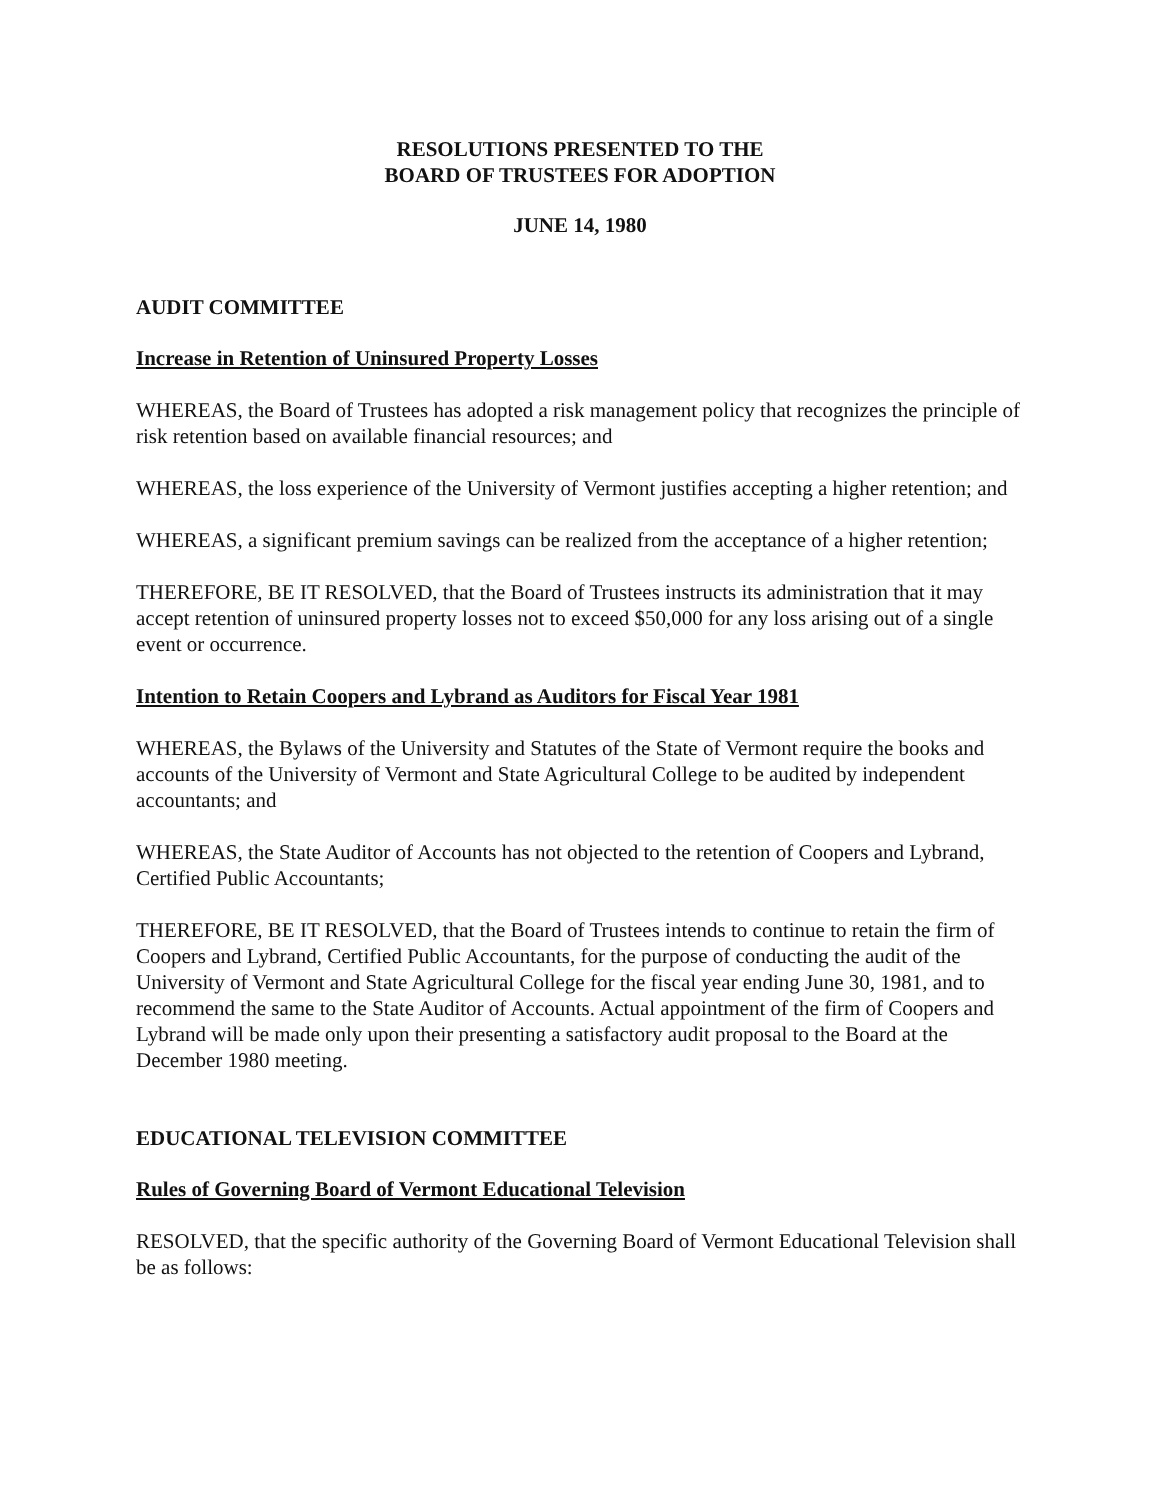RESOLUTIONS PRESENTED TO THE
BOARD OF TRUSTEES FOR ADOPTION
JUNE 14, 1980
AUDIT COMMITTEE
Increase in Retention of Uninsured Property Losses
WHEREAS, the Board of Trustees has adopted a risk management policy that recognizes the principle of risk retention based on available financial resources; and
WHEREAS, the loss experience of the University of Vermont justifies accepting a higher retention; and
WHEREAS, a significant premium savings can be realized from the acceptance of a higher retention;
THEREFORE, BE IT RESOLVED, that the Board of Trustees instructs its administration that it may accept retention of uninsured property losses not to exceed $50,000 for any loss arising out of a single event or occurrence.
Intention to Retain Coopers and Lybrand as Auditors for Fiscal Year 1981
WHEREAS, the Bylaws of the University and Statutes of the State of Vermont require the books and accounts of the University of Vermont and State Agricultural College to be audited by independent accountants; and
WHEREAS, the State Auditor of Accounts has not objected to the retention of Coopers and Lybrand, Certified Public Accountants;
THEREFORE, BE IT RESOLVED, that the Board of Trustees intends to continue to retain the firm of Coopers and Lybrand, Certified Public Accountants, for the purpose of conducting the audit of the University of Vermont and State Agricultural College for the fiscal year ending June 30, 1981, and to recommend the same to the State Auditor of Accounts. Actual appointment of the firm of Coopers and Lybrand will be made only upon their presenting a satisfactory audit proposal to the Board at the December 1980 meeting.
EDUCATIONAL TELEVISION COMMITTEE
Rules of Governing Board of Vermont Educational Television
RESOLVED, that the specific authority of the Governing Board of Vermont Educational Television shall be as follows: